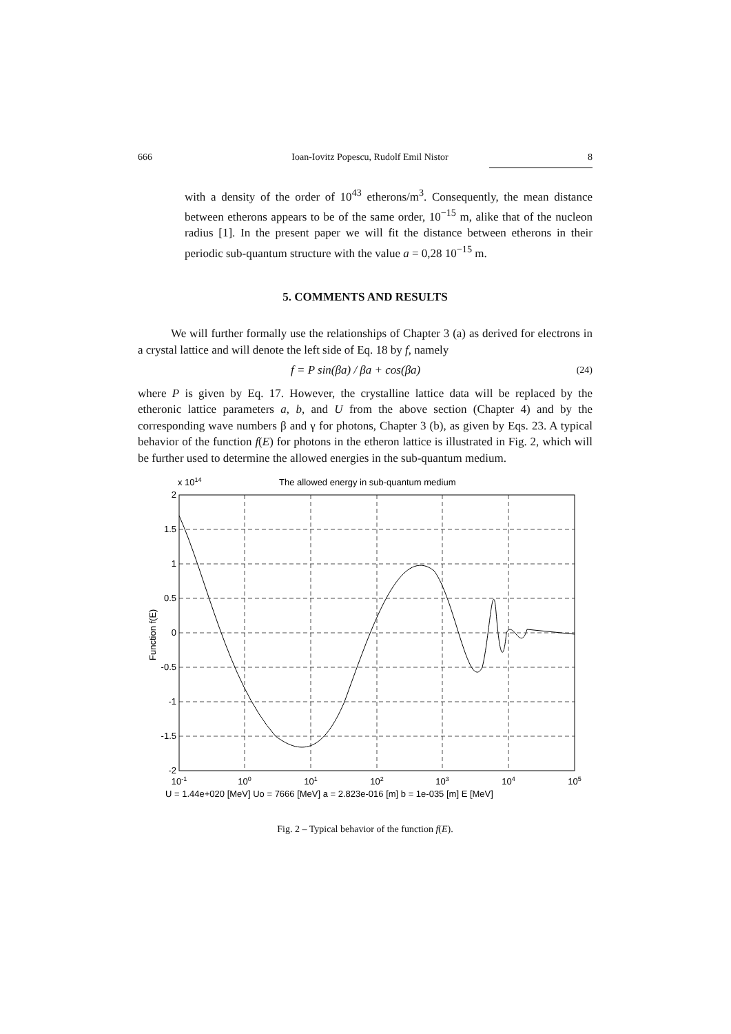666 Ioan-Iovitz Popescu, Rudolf Emil Nistor 8
with a density of the order of 10<sup>43</sup> etherons/m<sup>3</sup>. Consequently, the mean distance between etherons appears to be of the same order, 10<sup>−15</sup> m, alike that of the nucleon radius [1]. In the present paper we will fit the distance between etherons in their periodic sub-quantum structure with the value a = 0,28 10<sup>−15</sup> m.
5. COMMENTS AND RESULTS
We will further formally use the relationships of Chapter 3 (a) as derived for electrons in a crystal lattice and will denote the left side of Eq. 18 by f, namely
f = P sin(βa) / βa + cos(βa) (24)
where P is given by Eq. 17. However, the crystalline lattice data will be replaced by the etheronic lattice parameters a, b, and U from the above section (Chapter 4) and by the corresponding wave numbers β and γ for photons, Chapter 3 (b), as given by Eqs. 23. A typical behavior of the function f(E) for photons in the etheron lattice is illustrated in Fig. 2, which will be further used to determine the allowed energies in the sub-quantum medium.
The allowed energy in sub-quantum medium
x 1014
2
1.5
1
0.5
0
-0.5
-1
-1.5
-2
Function f(E)
10-1
100
101
102
103
104
105
U = 1.44e+020 [MeV] Uo = 7666 [MeV] a = 2.823e-016 [m] b = 1e-035 [m] E [MeV]
Fig. 2 – Typical behavior of the function f(E).